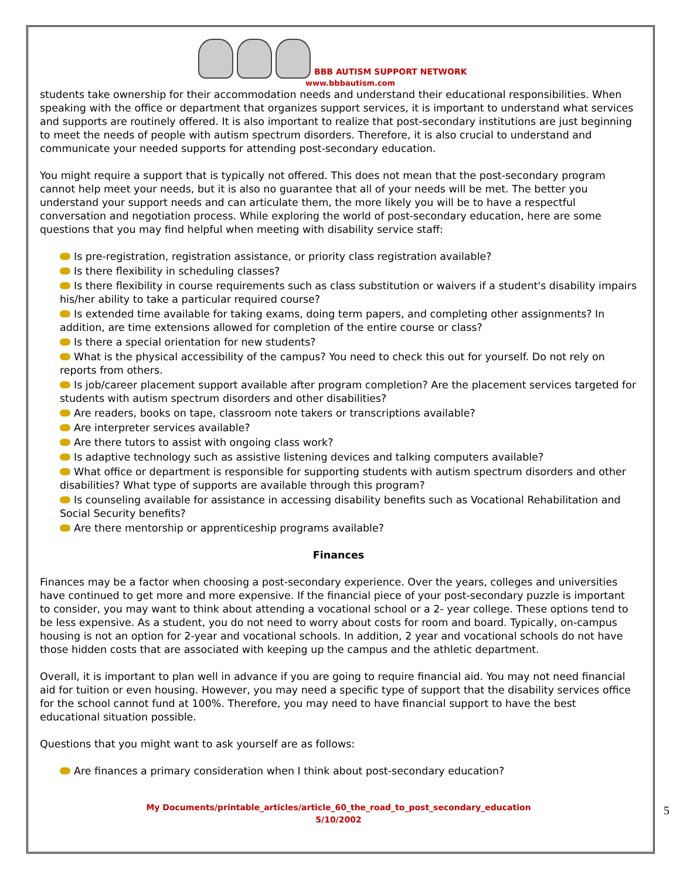BBB AUTISM SUPPORT NETWORK
www.bbbautism.com
students take ownership for their accommodation needs and understand their educational responsibilities. When speaking with the office or department that organizes support services, it is important to understand what services and supports are routinely offered. It is also important to realize that post-secondary institutions are just beginning to meet the needs of people with autism spectrum disorders. Therefore, it is also crucial to understand and communicate your needed supports for attending post-secondary education.
You might require a support that is typically not offered. This does not mean that the post-secondary program cannot help meet your needs, but it is also no guarantee that all of your needs will be met. The better you understand your support needs and can articulate them, the more likely you will be to have a respectful conversation and negotiation process. While exploring the world of post-secondary education, here are some questions that you may find helpful when meeting with disability service staff:
Is pre-registration, registration assistance, or priority class registration available?
Is there flexibility in scheduling classes?
Is there flexibility in course requirements such as class substitution or waivers if a student's disability impairs his/her ability to take a particular required course?
Is extended time available for taking exams, doing term papers, and completing other assignments? In addition, are time extensions allowed for completion of the entire course or class?
Is there a special orientation for new students?
What is the physical accessibility of the campus? You need to check this out for yourself. Do not rely on reports from others.
Is job/career placement support available after program completion? Are the placement services targeted for students with autism spectrum disorders and other disabilities?
Are readers, books on tape, classroom note takers or transcriptions available?
Are interpreter services available?
Are there tutors to assist with ongoing class work?
Is adaptive technology such as assistive listening devices and talking computers available?
What office or department is responsible for supporting students with autism spectrum disorders and other disabilities? What type of supports are available through this program?
Is counseling available for assistance in accessing disability benefits such as Vocational Rehabilitation and Social Security benefits?
Are there mentorship or apprenticeship programs available?
Finances
Finances may be a factor when choosing a post-secondary experience. Over the years, colleges and universities have continued to get more and more expensive. If the financial piece of your post-secondary puzzle is important to consider, you may want to think about attending a vocational school or a 2- year college. These options tend to be less expensive. As a student, you do not need to worry about costs for room and board. Typically, on-campus housing is not an option for 2-year and vocational schools. In addition, 2 year and vocational schools do not have those hidden costs that are associated with keeping up the campus and the athletic department.
Overall, it is important to plan well in advance if you are going to require financial aid. You may not need financial aid for tuition or even housing. However, you may need a specific type of support that the disability services office for the school cannot fund at 100%. Therefore, you may need to have financial support to have the best educational situation possible.
Questions that you might want to ask yourself are as follows:
Are finances a primary consideration when I think about post-secondary education?
My Documents/printable_articles/article_60_the_road_to_post_secondary_education
5/10/2002
5